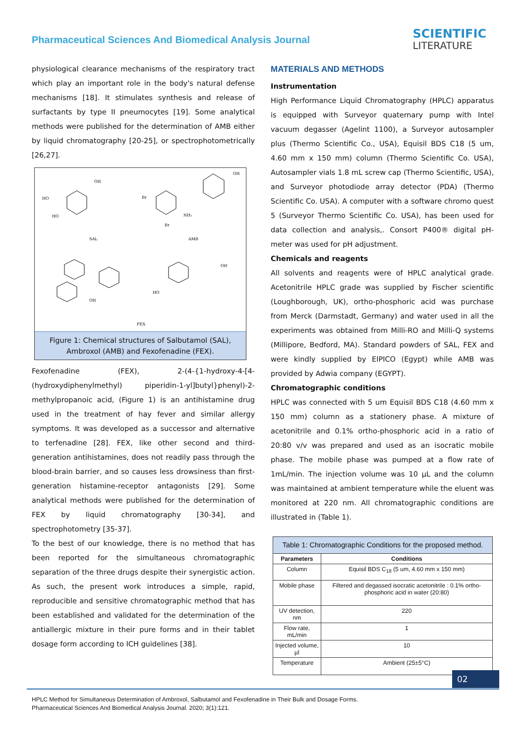Pharmaceutical Sciences And Biomedical Analysis Journal
SCIENTIFIC
LITERATURE
physiological clearance mechanisms of the respiratory tract which play an important role in the body's natural defense mechanisms [18]. It stimulates synthesis and release of surfactants by type II pneumocytes [19]. Some analytical methods were published for the determination of AMB either by liquid chromatography [20-25], or spectrophotometrically [26,27].
SAL
AMB
FEX
OH
HO
HO
OH
Br
NH₂
Br
OH
OH
HO
Figure 1: Chemical structures of Salbutamol (SAL), Ambroxol (AMB) and Fexofenadine (FEX).
Fexofenadine (FEX), 2-(4-{1-hydroxy-4-[4-(hydroxydiphenylmethyl) piperidin-1-yl]butyl}phenyl)-2-methylpropanoic acid, (Figure 1) is an antihistamine drug used in the treatment of hay fever and similar allergy symptoms. It was developed as a successor and alternative to terfenadine [28]. FEX, like other second and third-generation antihistamines, does not readily pass through the blood-brain barrier, and so causes less drowsiness than first-generation histamine-receptor antagonists [29]. Some analytical methods were published for the determination of FEX by liquid chromatography [30-34], and spectrophotometry [35-37].
To the best of our knowledge, there is no method that has been reported for the simultaneous chromatographic separation of the three drugs despite their synergistic action. As such, the present work introduces a simple, rapid, reproducible and sensitive chromatographic method that has been established and validated for the determination of the antiallergic mixture in their pure forms and in their tablet dosage form according to ICH guidelines [38].
MATERIALS AND METHODS
Instrumentation
High Performance Liquid Chromatography (HPLC) apparatus is equipped with Surveyor quaternary pump with Intel vacuum degasser (Agelint 1100), a Surveyor autosampler plus (Thermo Scientific Co., USA), Equisil BDS C18 (5 um, 4.60 mm x 150 mm) column (Thermo Scientific Co. USA), Autosampler vials 1.8 mL screw cap (Thermo Scientific, USA), and Surveyor photodiode array detector (PDA) (Thermo Scientific Co. USA). A computer with a software chromo quest 5 (Surveyor Thermo Scientific Co. USA), has been used for data collection and analysis,. Consort P400® digital pH-meter was used for pH adjustment.
Chemicals and reagents
All solvents and reagents were of HPLC analytical grade. Acetonitrile HPLC grade was supplied by Fischer scientific (Loughborough, UK), ortho-phosphoric acid was purchase from Merck (Darmstadt, Germany) and water used in all the experiments was obtained from Milli-RO and Milli-Q systems (Millipore, Bedford, MA). Standard powders of SAL, FEX and were kindly supplied by EIPICO (Egypt) while AMB was provided by Adwia company (EGYPT).
Chromatographic conditions
HPLC was connected with 5 um Equisil BDS C18 (4.60 mm x 150 mm) column as a stationery phase. A mixture of acetonitrile and 0.1% ortho-phosphoric acid in a ratio of 20:80 v/v was prepared and used as an isocratic mobile phase. The mobile phase was pumped at a flow rate of 1mL/min. The injection volume was 10 µL and the column was maintained at ambient temperature while the eluent was monitored at 220 nm. All chromatographic conditions are illustrated in (Table 1).
| Table 1: Chromatographic Conditions for the proposed method. | |
| --- | --- |
| Parameters | Conditions |
| Column | Equisil BDS C<sub>18</sub> (5 um, 4.60 mm x 150 mm) |
| Mobile phase | Filtered and degassed isocratic acetonitrile : 0.1% ortho-phosphoric acid in water (20:80) |
| UV detection, nm | 220 |
| Flow rate, mL/min | 1 |
| Injected volume, µl | 10 |
| Temperature | Ambient (25±5°C) |
02
HPLC Method for Simultaneous Determination of Ambroxol, Salbutamol and Fexofenadine in Their Bulk and Dosage Forms.
Pharmaceutical Sciences And Biomedical Analysis Journal. 2020; 3(1):121.